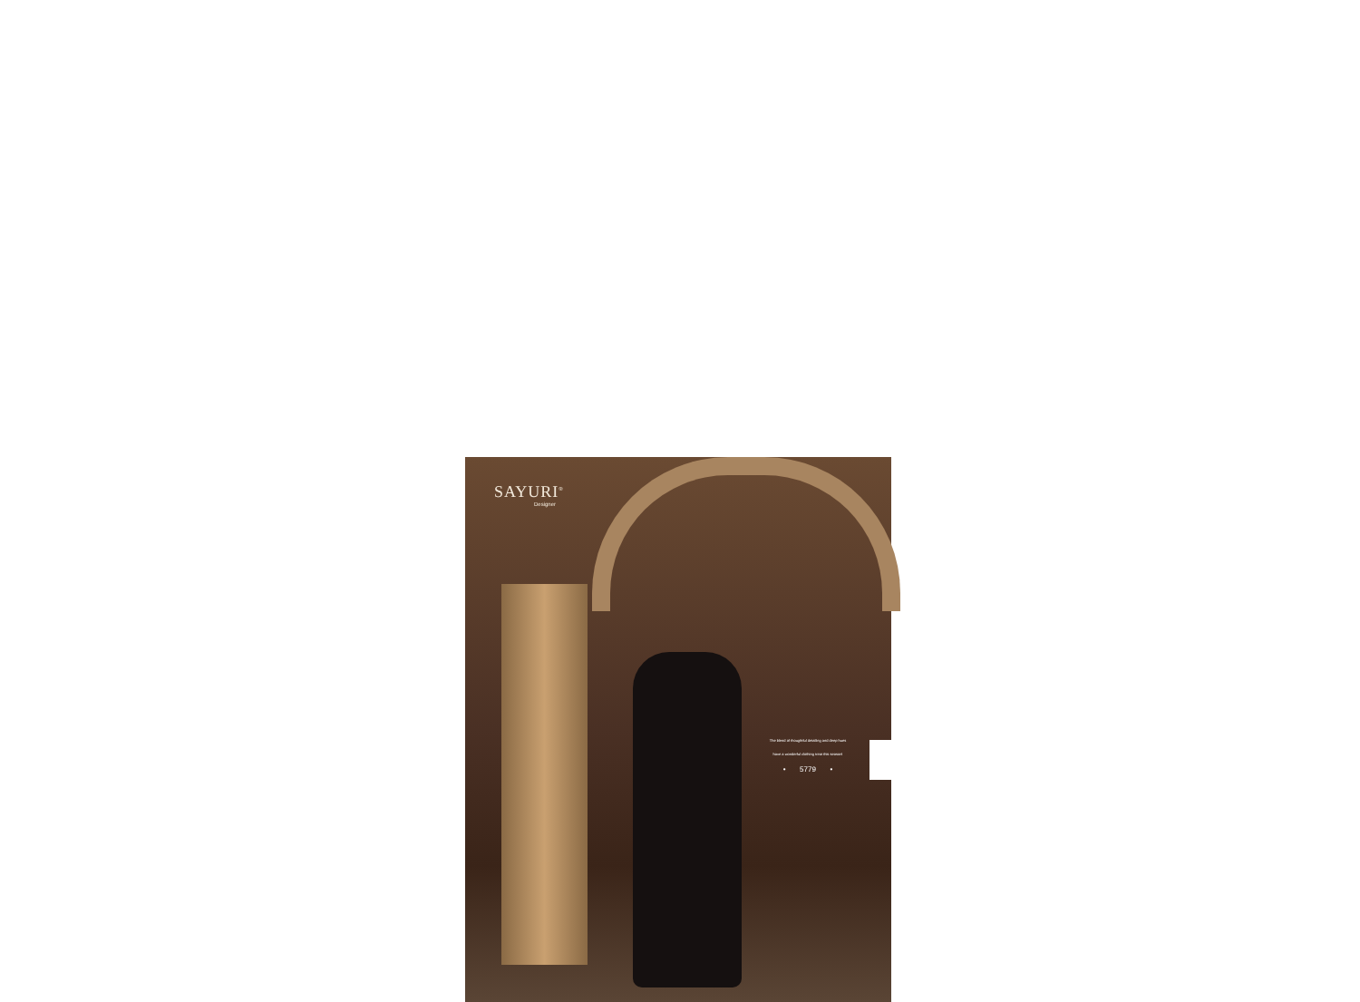SAYURI<sup>®</sup>
Designer
The blend of thoughtful detailing and deep hues
have a wonderful clothing treat this season!
• 5779 •